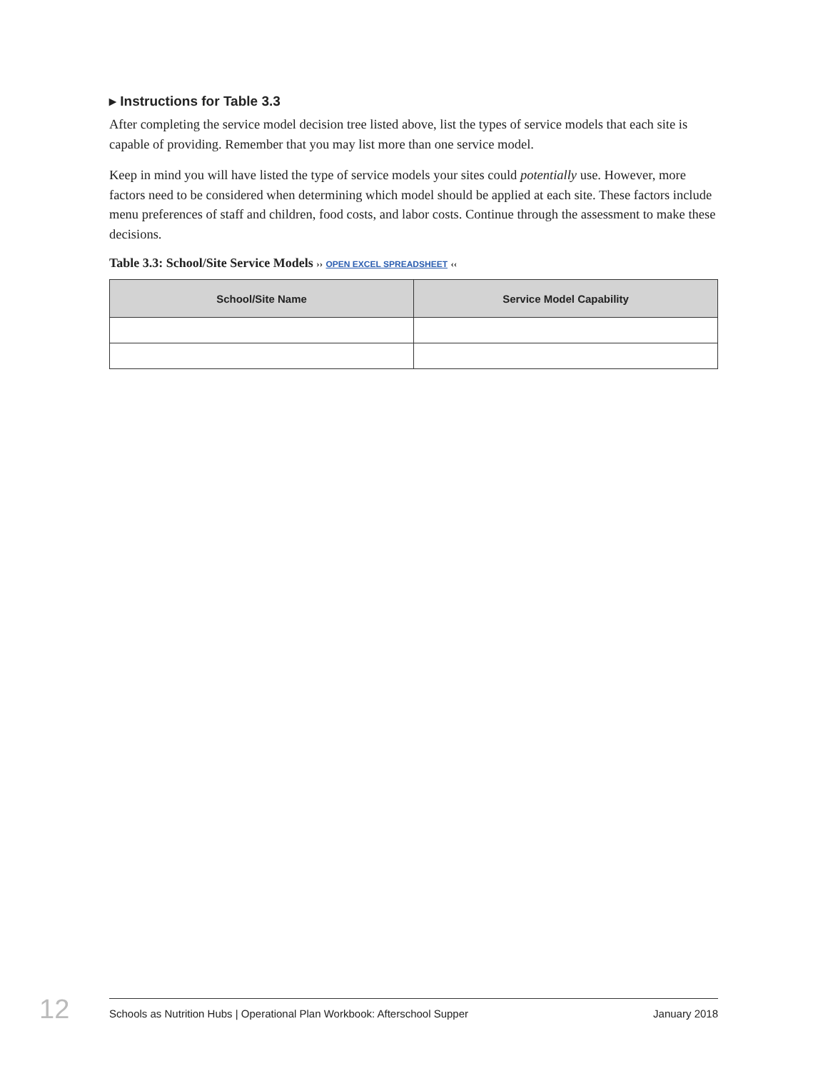▸ Instructions for Table 3.3
After completing the service model decision tree listed above, list the types of service models that each site is capable of providing. Remember that you may list more than one service model.
Keep in mind you will have listed the type of service models your sites could potentially use. However, more factors need to be considered when determining which model should be applied at each site. These factors include menu preferences of staff and children, food costs, and labor costs. Continue through the assessment to make these decisions.
Table 3.3: School/Site Service Models ›› OPEN EXCEL SPREADSHEET ‹‹
| School/Site Name | Service Model Capability |
| --- | --- |
12 Schools as Nutrition Hubs | Operational Plan Workbook: Afterschool Supper January 2018